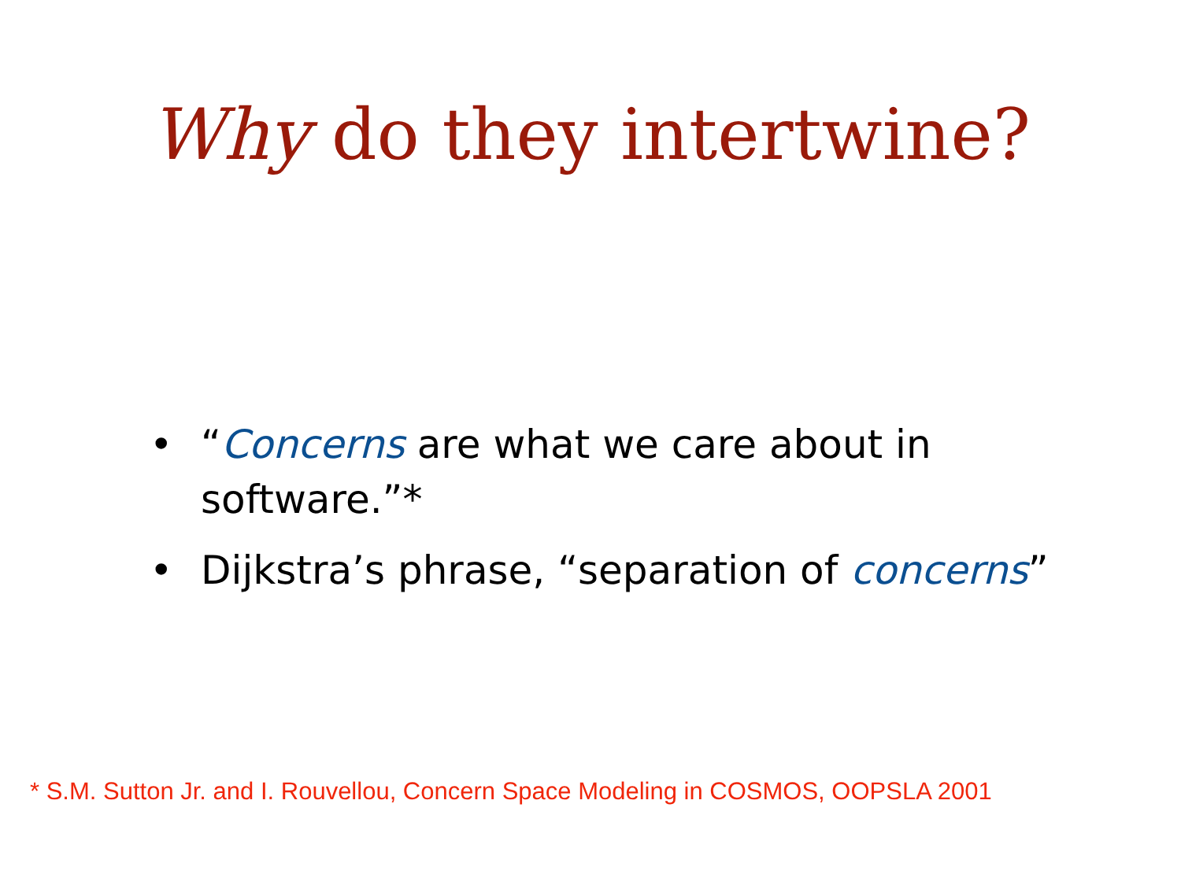Why do they intertwine?
• “Concerns are what we care about in software.”*
• Dijkstra’s phrase, “separation of concerns”
* S.M. Sutton Jr. and I. Rouvellou, Concern Space Modeling in COSMOS, OOPSLA 2001